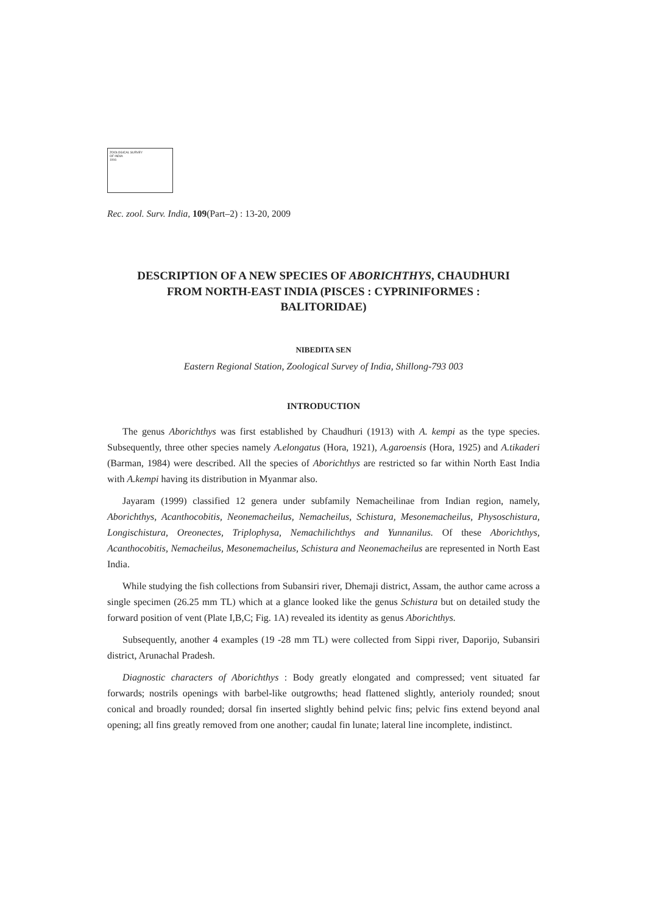ZOOLOGICAL SURVEY
OF INDIA
1916
Rec. zool. Surv. India, 109(Part–2) : 13-20, 2009
DESCRIPTION OF A NEW SPECIES OF ABORICHTHYS, CHAUDHURI
FROM NORTH-EAST INDIA (PISCES : CYPRINIFORMES :
BALITORIDAE)
NIBEDITA SEN
Eastern Regional Station, Zoological Survey of India, Shillong-793 003
INTRODUCTION
The genus Aborichthys was first established by Chaudhuri (1913) with A. kempi as the type species. Subsequently, three other species namely A.elongatus (Hora, 1921), A.garoensis (Hora, 1925) and A.tikaderi (Barman, 1984) were described. All the species of Aborichthys are restricted so far within North East India with A.kempi having its distribution in Myanmar also.
Jayaram (1999) classified 12 genera under subfamily Nemacheilinae from Indian region, namely, Aborichthys, Acanthocobitis, Neonemacheilus, Nemacheilus, Schistura, Mesonemacheilus, Physoschistura, Longischistura, Oreonectes, Triplophysa, Nemachilichthys and Yunnanilus. Of these Aborichthys, Acanthocobitis, Nemacheilus, Mesonemacheilus, Schistura and Neonemacheilus are represented in North East India.
While studying the fish collections from Subansiri river, Dhemaji district, Assam, the author came across a single specimen (26.25 mm TL) which at a glance looked like the genus Schistura but on detailed study the forward position of vent (Plate I,B,C; Fig. 1A) revealed its identity as genus Aborichthys.
Subsequently, another 4 examples (19 -28 mm TL) were collected from Sippi river, Daporijo, Subansiri district, Arunachal Pradesh.
Diagnostic characters of Aborichthys : Body greatly elongated and compressed; vent situated far forwards; nostrils openings with barbel-like outgrowths; head flattened slightly, anterioly rounded; snout conical and broadly rounded; dorsal fin inserted slightly behind pelvic fins; pelvic fins extend beyond anal opening; all fins greatly removed from one another; caudal fin lunate; lateral line incomplete, indistinct.